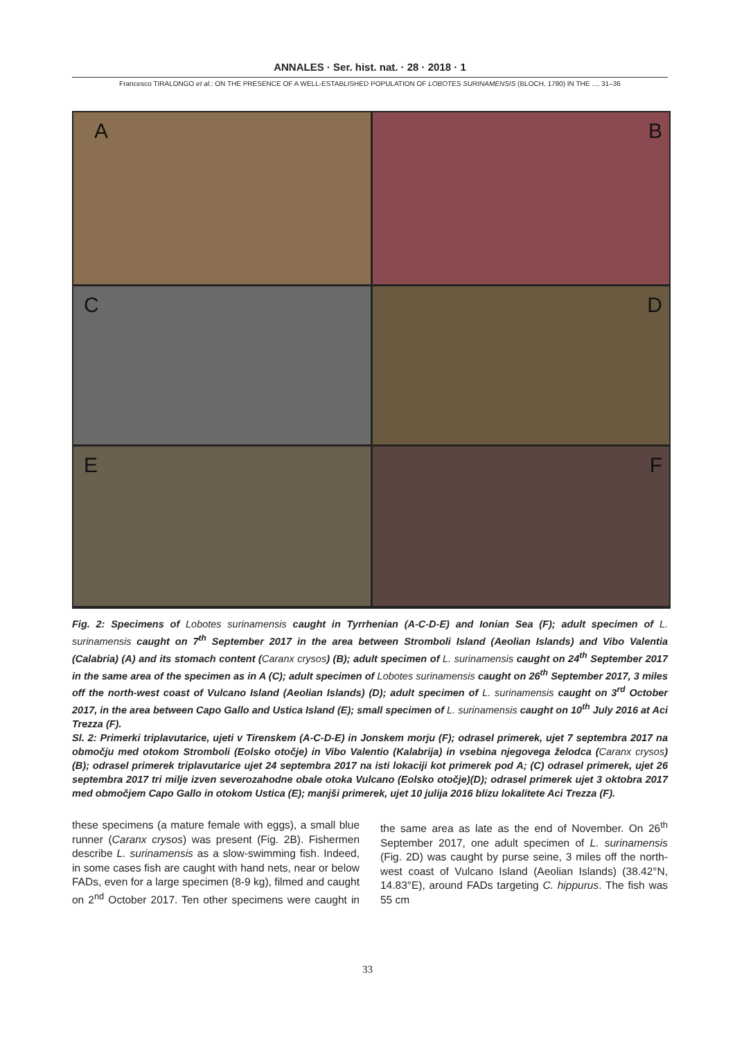ANNALES · Ser. hist. nat. · 28 · 2018 · 1
Francesco TIRALONGO et al.: ON THE PRESENCE OF A WELL-ESTABLISHED POPULATION OF LOBOTES SURINAMENSIS (BLOCH, 1790) IN THE ..., 31–36
A
B
C
D
E
F
Fig. 2: Specimens of Lobotes surinamensis caught in Tyrrhenian (A-C-D-E) and Ionian Sea (F); adult specimen of L. surinamensis caught on 7<sup>th</sup> September 2017 in the area between Stromboli Island (Aeolian Islands) and Vibo Valentia (Calabria) (A) and its stomach content (Caranx crysos) (B); adult specimen of L. surinamensis caught on 24<sup>th</sup> September 2017 in the same area of the specimen as in A (C); adult specimen of Lobotes surinamensis caught on 26<sup>th</sup> September 2017, 3 miles off the north-west coast of Vulcano Island (Aeolian Islands) (D); adult specimen of L. surinamensis caught on 3<sup>rd</sup> October 2017, in the area between Capo Gallo and Ustica Island (E); small specimen of L. surinamensis caught on 10<sup>th</sup> July 2016 at Aci Trezza (F).
Sl. 2: Primerki triplavutarice, ujeti v Tirenskem (A-C-D-E) in Jonskem morju (F); odrasel primerek, ujet 7 septembra 2017 na območju med otokom Stromboli (Eolsko otočje) in Vibo Valentio (Kalabrija) in vsebina njegovega želodca (Caranx crysos) (B); odrasel primerek triplavutarice ujet 24 septembra 2017 na isti lokaciji kot primerek pod A; (C) odrasel primerek, ujet 26 septembra 2017 tri milje izven severozahodne obale otoka Vulcano (Eolsko otočje)(D); odrasel primerek ujet 3 oktobra 2017 med območjem Capo Gallo in otokom Ustica (E); manjši primerek, ujet 10 julija 2016 blizu lokalitete Aci Trezza (F).
these specimens (a mature female with eggs), a small blue runner (Caranx crysos) was present (Fig. 2B). Fishermen describe L. surinamensis as a slow-swimming fish. Indeed, in some cases fish are caught with hand nets, near or below FADs, even for a large specimen (8-9 kg), filmed and caught on 2<sup>nd</sup> October 2017. Ten other specimens were caught in the same area as late as the end of November. On 26<sup>th</sup> September 2017, one adult specimen of L. surinamensis (Fig. 2D) was caught by purse seine, 3 miles off the north-west coast of Vulcano Island (Aeolian Islands) (38.42°N, 14.83°E), around FADs targeting C. hippurus. The fish was 55 cm
33